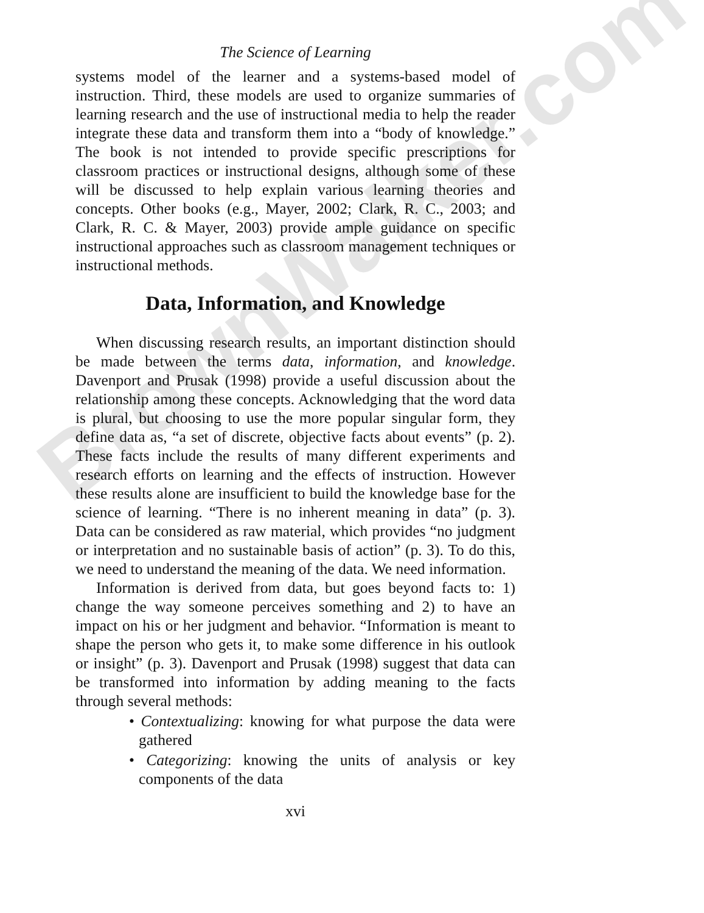BrownWalker.com
The Science of Learning
systems model of the learner and a systems-based model of instruction. Third, these models are used to organize summaries of learning research and the use of instructional media to help the reader integrate these data and transform them into a “body of knowledge.” The book is not intended to provide specific prescriptions for classroom practices or instructional designs, although some of these will be discussed to help explain various learning theories and concepts. Other books (e.g., Mayer, 2002; Clark, R. C., 2003; and Clark, R. C. & Mayer, 2003) provide ample guidance on specific instructional approaches such as classroom management techniques or instructional methods.
Data, Information, and Knowledge
When discussing research results, an important distinction should be made between the terms data, information, and knowledge. Davenport and Prusak (1998) provide a useful discussion about the relationship among these concepts. Acknowledging that the word data is plural, but choosing to use the more popular singular form, they define data as, “a set of discrete, objective facts about events” (p. 2). These facts include the results of many different experiments and research efforts on learning and the effects of instruction. However these results alone are insufficient to build the knowledge base for the science of learning. “There is no inherent meaning in data” (p. 3). Data can be considered as raw material, which provides “no judgment or interpretation and no sustainable basis of action” (p. 3). To do this, we need to understand the meaning of the data. We need information.
Information is derived from data, but goes beyond facts to: 1) change the way someone perceives something and 2) to have an impact on his or her judgment and behavior. “Information is meant to shape the person who gets it, to make some difference in his outlook or insight” (p. 3). Davenport and Prusak (1998) suggest that data can be transformed into information by adding meaning to the facts through several methods:
• Contextualizing: knowing for what purpose the data were gathered
• Categorizing: knowing the units of analysis or key components of the data
xvi